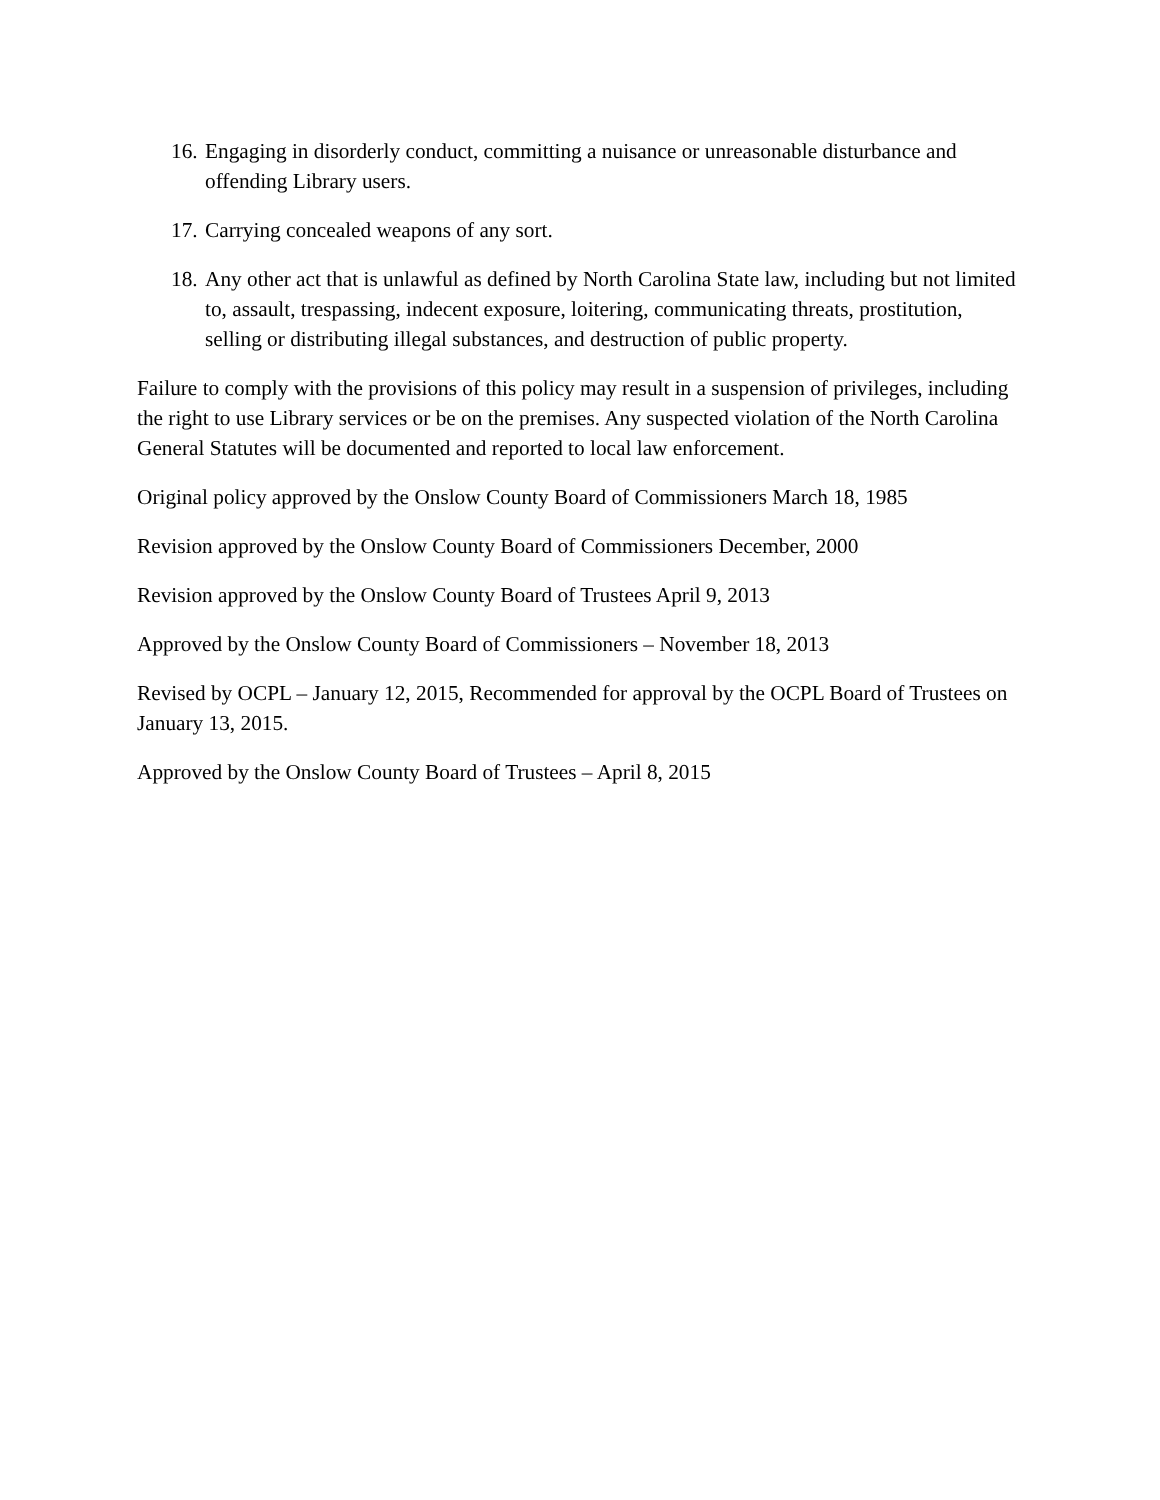16. Engaging in disorderly conduct, committing a nuisance or unreasonable disturbance and offending Library users.
17. Carrying concealed weapons of any sort.
18. Any other act that is unlawful as defined by North Carolina State law, including but not limited to, assault, trespassing, indecent exposure, loitering, communicating threats, prostitution, selling or distributing illegal substances, and destruction of public property.
Failure to comply with the provisions of this policy may result in a suspension of privileges, including the right to use Library services or be on the premises. Any suspected violation of the North Carolina General Statutes will be documented and reported to local law enforcement.
Original policy approved by the Onslow County Board of Commissioners March 18, 1985
Revision approved by the Onslow County Board of Commissioners December, 2000
Revision approved by the Onslow County Board of Trustees April 9, 2013
Approved by the Onslow County Board of Commissioners – November 18, 2013
Revised by OCPL – January 12, 2015, Recommended for approval by the OCPL Board of Trustees on January 13, 2015.
Approved by the Onslow County Board of Trustees – April 8, 2015